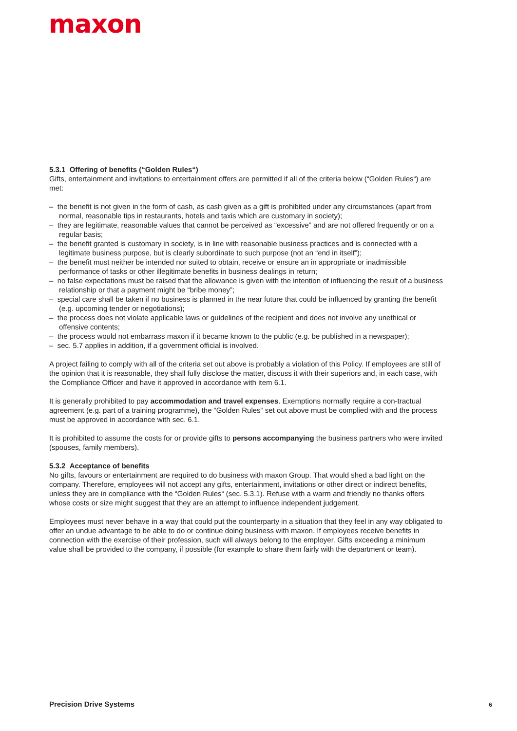maxon
5.3.1 Offering of benefits (“Golden Rules“)
Gifts, entertainment and invitations to entertainment offers are permitted if all of the criteria below (“Golden Rules“) are met:
– the benefit is not given in the form of cash, as cash given as a gift is prohibited under any circumstances (apart from normal, reasonable tips in restaurants, hotels and taxis which are customary in society);
– they are legitimate, reasonable values that cannot be perceived as “excessive” and are not offered frequently or on a regular basis;
– the benefit granted is customary in society, is in line with reasonable business practices and is connected with a legitimate business purpose, but is clearly subordinate to such purpose (not an “end in itself”);
– the benefit must neither be intended nor suited to obtain, receive or ensure an in appropriate or inadmissible performance of tasks or other illegitimate benefits in business dealings in return;
– no false expectations must be raised that the allowance is given with the intention of influencing the result of a business relationship or that a payment might be “bribe money”;
– special care shall be taken if no business is planned in the near future that could be influenced by granting the benefit (e.g. upcoming tender or negotiations);
– the process does not violate applicable laws or guidelines of the recipient and does not involve any unethical or offensive contents;
– the process would not embarrass maxon if it became known to the public (e.g. be published in a newspaper);
– sec. 5.7 applies in addition, if a government official is involved.
A project failing to comply with all of the criteria set out above is probably a violation of this Policy. If employees are still of the opinion that it is reasonable, they shall fully disclose the matter, discuss it with their superiors and, in each case, with the Compliance Officer and have it approved in accordance with item 6.1.
It is generally prohibited to pay accommodation and travel expenses. Exemptions normally require a con-tractual agreement (e.g. part of a training programme), the “Golden Rules“ set out above must be complied with and the process must be approved in accordance with sec. 6.1.
It is prohibited to assume the costs for or provide gifts to persons accompanying the business partners who were invited (spouses, family members).
5.3.2 Acceptance of benefits
No gifts, favours or entertainment are required to do business with maxon Group. That would shed a bad light on the company. Therefore, employees will not accept any gifts, entertainment, invitations or other direct or indirect benefits, unless they are in compliance with the “Golden Rules“ (sec. 5.3.1). Refuse with a warm and friendly no thanks offers whose costs or size might suggest that they are an attempt to influence independent judgement.
Employees must never behave in a way that could put the counterparty in a situation that they feel in any way obligated to offer an undue advantage to be able to do or continue doing business with maxon. If employees receive benefits in connection with the exercise of their profession, such will always belong to the employer. Gifts exceeding a minimum value shall be provided to the company, if possible (for example to share them fairly with the department or team).
Precision Drive Systems 6